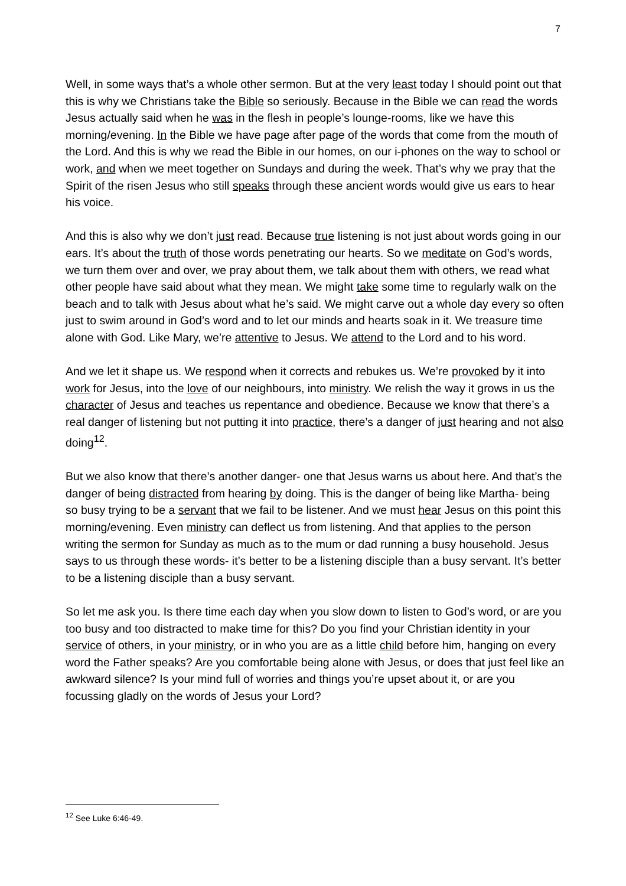7
Well, in some ways that’s a whole other sermon. But at the very least today I should point out that this is why we Christians take the Bible so seriously. Because in the Bible we can read the words Jesus actually said when he was in the flesh in people’s lounge-rooms, like we have this morning/evening. In the Bible we have page after page of the words that come from the mouth of the Lord. And this is why we read the Bible in our homes, on our i-phones on the way to school or work, and when we meet together on Sundays and during the week. That’s why we pray that the Spirit of the risen Jesus who still speaks through these ancient words would give us ears to hear his voice.
And this is also why we don’t just read. Because true listening is not just about words going in our ears. It’s about the truth of those words penetrating our hearts. So we meditate on God’s words, we turn them over and over, we pray about them, we talk about them with others, we read what other people have said about what they mean. We might take some time to regularly walk on the beach and to talk with Jesus about what he’s said. We might carve out a whole day every so often just to swim around in God’s word and to let our minds and hearts soak in it. We treasure time alone with God. Like Mary, we’re attentive to Jesus. We attend to the Lord and to his word.
And we let it shape us. We respond when it corrects and rebukes us. We’re provoked by it into work for Jesus, into the love of our neighbours, into ministry. We relish the way it grows in us the character of Jesus and teaches us repentance and obedience. Because we know that there’s a real danger of listening but not putting it into practice, there’s a danger of just hearing and not also doing<sup>12</sup>.
But we also know that there’s another danger- one that Jesus warns us about here. And that’s the danger of being distracted from hearing by doing. This is the danger of being like Martha- being so busy trying to be a servant that we fail to be listener. And we must hear Jesus on this point this morning/evening. Even ministry can deflect us from listening. And that applies to the person writing the sermon for Sunday as much as to the mum or dad running a busy household. Jesus says to us through these words- it’s better to be a listening disciple than a busy servant. It’s better to be a listening disciple than a busy servant.
So let me ask you. Is there time each day when you slow down to listen to God’s word, or are you too busy and too distracted to make time for this? Do you find your Christian identity in your service of others, in your ministry, or in who you are as a little child before him, hanging on every word the Father speaks? Are you comfortable being alone with Jesus, or does that just feel like an awkward silence? Is your mind full of worries and things you’re upset about it, or are you focussing gladly on the words of Jesus your Lord?
<sup>12</sup> See Luke 6:46-49.